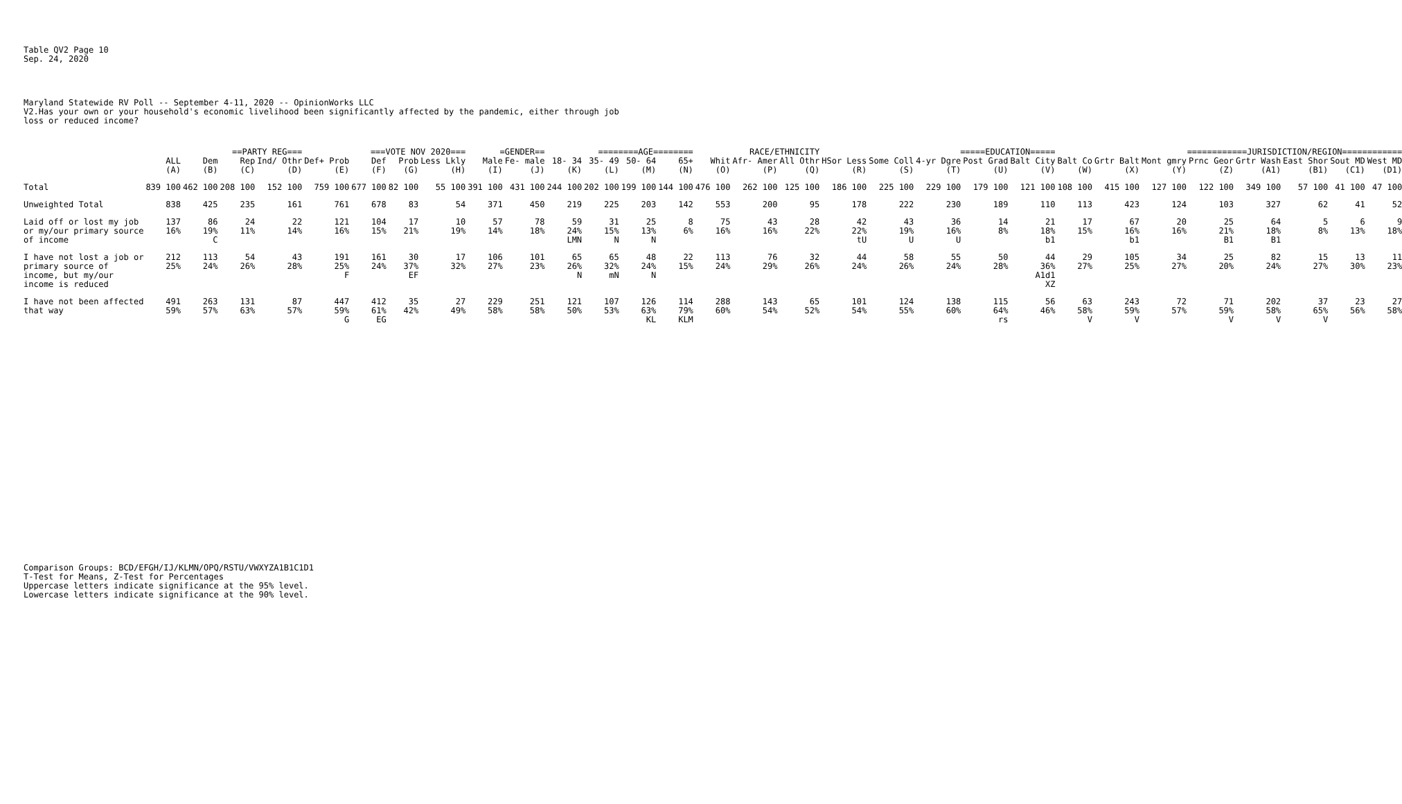Table QV2 Page 10 Sep. 24, 2020
Maryland Statewide RV Poll -- September 4-11, 2020 -- OpinionWorks LLC V2.Has your own or your household's economic livelihood been significantly affected by the pandemic, either through job loss or reduced income?
| | | ==PARTY REG=== | | | ===VOTE NOV 2020=== | | | | =GENDER== | | ========AGE======== | | | | RACE/ETHNICITY | | | =====EDUCATION===== | | | | | ============JURISDICTION/REGION============ | | | | | | | |
| --- | --- | --- | --- | --- | --- | --- | --- | --- | --- | --- | --- | --- | --- | --- | --- | --- | --- | --- | --- | --- | --- | --- | --- | --- | --- | --- | --- | --- | --- | --- |
| | ALL | Dem | Rep | Ind/ Othr | Def+ Prob | Def | Prob | Less Lkly | Male | Fe- male | 18- 34 | 35- 49 | 50- 64 | 65+ | Whit | Afr- Amer | All Othr | HSor Less | Some Coll | 4-yr Dgre | Post Grad | Balt City | Balt Co | Grtr Balt | Mont gmry | Prnc Geor | Grtr Wash | East Shor | Sout MD | West MD |
| | (A) | (B) | (C) | (D) | (E) | (F) | (G) | (H) | (I) | (J) | (K) | (L) | (M) | (N) | (O) | (P) | (Q) | (R) | (S) | (T) | (U) | (V) | (W) | (X) | (Y) | (Z) | (A1) | (B1) | (C1) | (D1) |
| Total | 839 100 | 462 100 | 208 100 | 152 100 | 759 100 | 677 100 | 82 100 | 55 100 | 391 100 | 431 100 | 244 100 | 202 100 | 199 100 | 144 100 | 476 100 | 262 100 | 125 100 | 186 100 | 225 100 | 229 100 | 179 100 | 121 100 | 108 100 | 415 100 | 127 100 | 122 100 | 349 100 | 57 100 | 41 100 | 47 100 |
| Unweighted Total | 838 | 425 | 235 | 161 | 761 | 678 | 83 | 54 | 371 | 450 | 219 | 225 | 203 | 142 | 553 | 200 | 95 | 178 | 222 | 230 | 189 | 110 | 113 | 423 | 124 | 103 | 327 | 62 | 41 | 52 |
| Laid off or lost my job or my/our primary source of income | 137 16% | 86 19% C | 24 11% | 22 14% | 121 16% | 104 15% | 17 21% | 10 19% | 57 14% | 78 18% | 59 24% LMN | 31 15% N | 25 13% N | 8 6% | 75 16% | 43 16% | 28 22% | 42 22% tU | 43 19% U | 36 16% U | 14 8% | 21 18% b1 | 17 15% | 67 16% b1 | 20 16% | 25 21% B1 | 64 18% B1 | 5 8% | 6 13% | 9 18% |
| I have not lost a job or primary source of income, but my/our income is reduced | 212 25% | 113 24% | 54 26% | 43 28% | 191 25% F | 161 24% | 30 37% EF | 17 32% | 106 27% | 101 23% | 65 26% N | 65 32% mN | 48 24% N | 22 15% | 113 24% | 76 29% | 32 26% | 44 24% | 58 26% | 55 24% | 50 28% | 44 36% A1d1 XZ | 29 27% | 105 25% | 34 27% | 25 20% | 82 24% | 15 27% | 13 30% | 11 23% |
| I have not been affected that way | 491 59% | 263 57% | 131 63% | 87 57% | 447 59% G | 412 61% EG | 35 42% | 27 49% | 229 58% | 251 58% | 121 50% | 107 53% | 126 63% KL | 114 79% KLM | 288 60% | 143 54% | 65 52% | 101 54% | 124 55% | 138 60% | 115 64% rs | 56 46% | 63 58% V | 243 59% V | 72 57% | 71 59% V | 202 58% V | 37 65% V | 23 56% | 27 58% |
Comparison Groups: BCD/EFGH/IJ/KLMN/OPQ/RSTU/VWXYZA1B1C1D1 T-Test for Means, Z-Test for Percentages Uppercase letters indicate significance at the 95% level. Lowercase letters indicate significance at the 90% level.